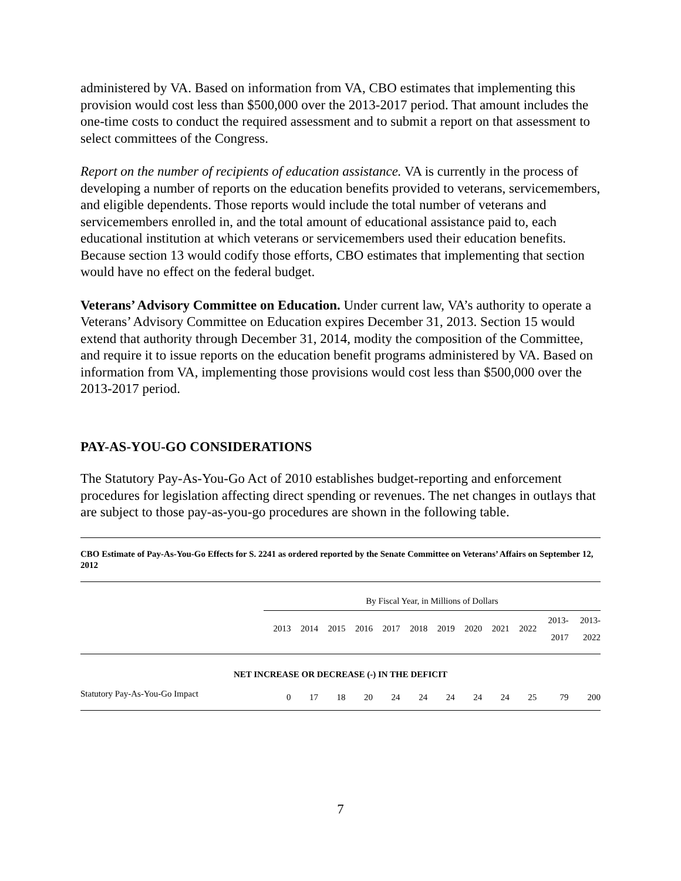administered by VA. Based on information from VA, CBO estimates that implementing this provision would cost less than $500,000 over the 2013-2017 period. That amount includes the one-time costs to conduct the required assessment and to submit a report on that assessment to select committees of the Congress.
Report on the number of recipients of education assistance. VA is currently in the process of developing a number of reports on the education benefits provided to veterans, servicemembers, and eligible dependents. Those reports would include the total number of veterans and servicemembers enrolled in, and the total amount of educational assistance paid to, each educational institution at which veterans or servicemembers used their education benefits. Because section 13 would codify those efforts, CBO estimates that implementing that section would have no effect on the federal budget.
Veterans’ Advisory Committee on Education. Under current law, VA’s authority to operate a Veterans’ Advisory Committee on Education expires December 31, 2013. Section 15 would extend that authority through December 31, 2014, modity the composition of the Committee, and require it to issue reports on the education benefit programs administered by VA. Based on information from VA, implementing those provisions would cost less than $500,000 over the 2013-2017 period.
PAY-AS-YOU-GO CONSIDERATIONS
The Statutory Pay-As-You-Go Act of 2010 establishes budget-reporting and enforcement procedures for legislation affecting direct spending or revenues. The net changes in outlays that are subject to those pay-as-you-go procedures are shown in the following table.
CBO Estimate of Pay-As-You-Go Effects for S. 2241 as ordered reported by the Senate Committee on Veterans’ Affairs on September 12, 2012
| | By Fiscal Year, in Millions of Dollars | | | | | | | | | | | |
| --- | --- | --- | --- | --- | --- | --- | --- | --- | --- | --- | --- | --- |
| | 2013 | 2014 | 2015 | 2016 | 2017 | 2018 | 2019 | 2020 | 2021 | 2022 | 2013- 2017 | 2013- 2022 |
| NET INCREASE OR DECREASE (-) IN THE DEFICIT | | | | | | | | | | | | |
| Statutory Pay-As-You-Go Impact | 0 | 17 | 18 | 20 | 24 | 24 | 24 | 24 | 24 | 25 | 79 | 200 |
7